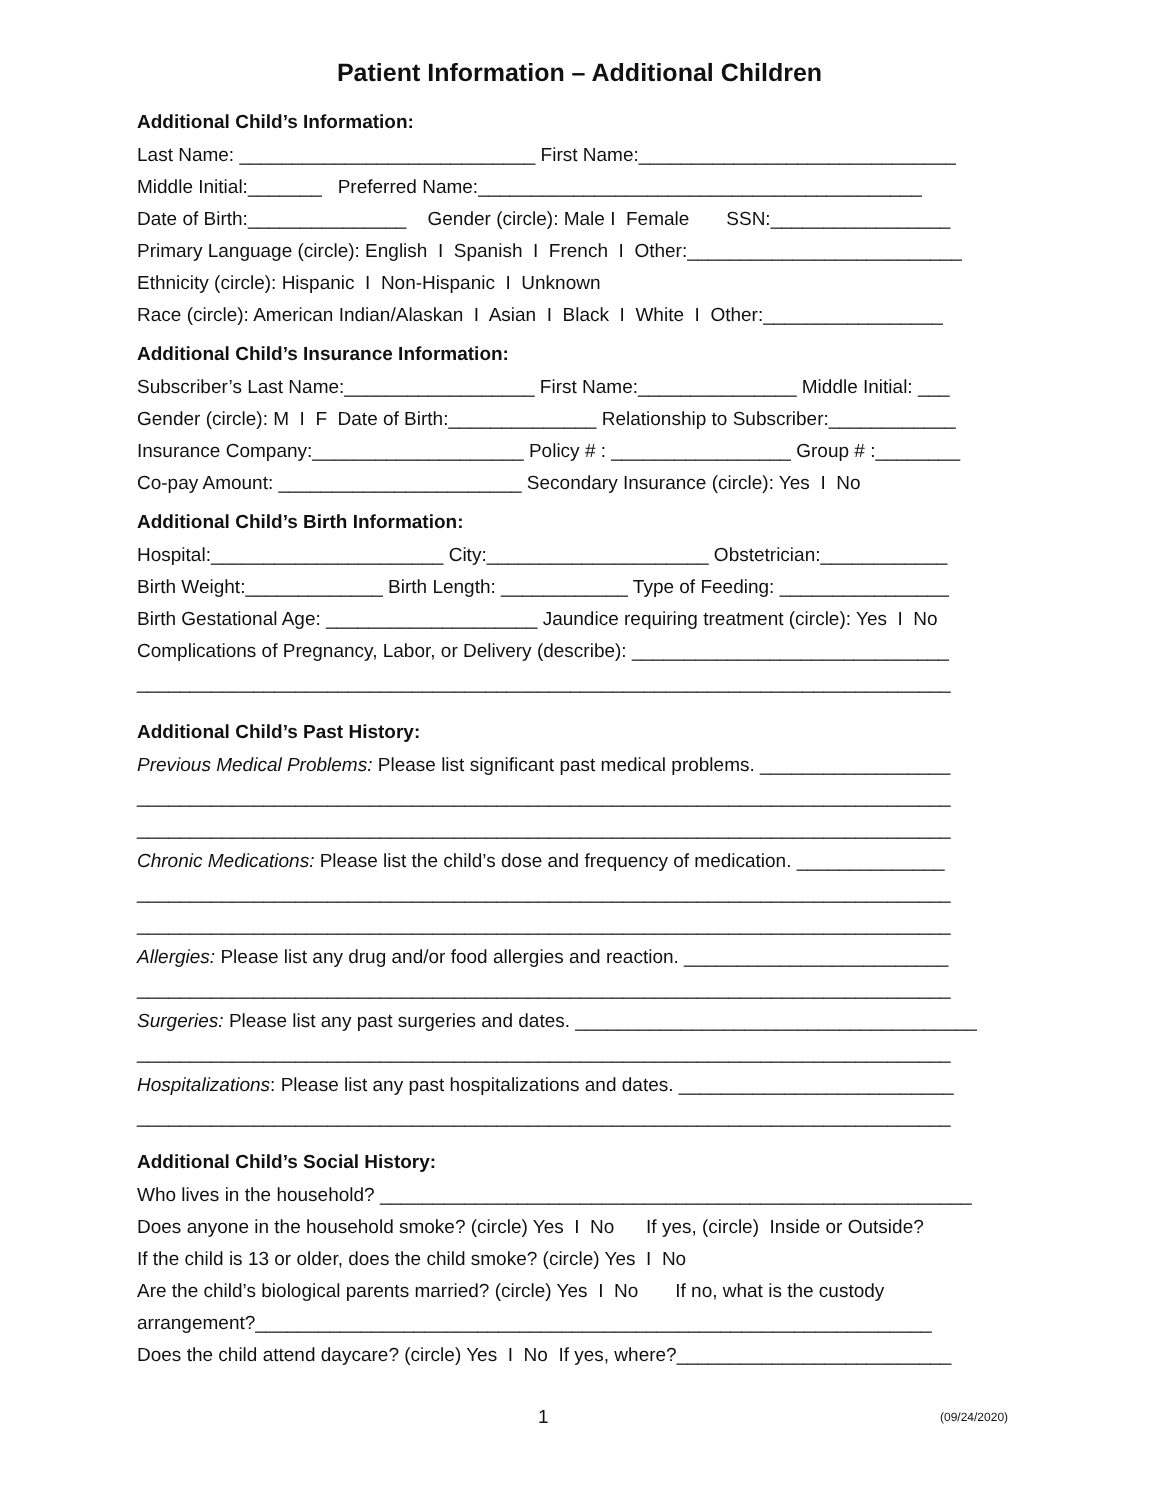Patient Information – Additional Children
Additional Child’s Information:
Last Name: ____________________________ First Name:______________________________
Middle Initial:_______ Preferred Name:__________________________________________
Date of Birth:_______________ Gender (circle): Male I Female SSN:_________________
Primary Language (circle): English I Spanish I French I Other:__________________________
Ethnicity (circle): Hispanic I Non-Hispanic I Unknown
Race (circle): American Indian/Alaskan I Asian I Black I White I Other:_________________
Additional Child’s Insurance Information:
Subscriber’s Last Name:__________________ First Name:_______________ Middle Initial: ___
Gender (circle): M I F Date of Birth:______________ Relationship to Subscriber:____________
Insurance Company:____________________ Policy # : _________________ Group # :________
Co-pay Amount: _______________________ Secondary Insurance (circle): Yes I No
Additional Child’s Birth Information:
Hospital:______________________ City:_____________________ Obstetrician:____________
Birth Weight:_____________ Birth Length: ____________ Type of Feeding: ________________
Birth Gestational Age: ____________________ Jaundice requiring treatment (circle): Yes I No
Complications of Pregnancy, Labor, or Delivery (describe): ______________________________
_____________________________________________________________________________
Additional Child’s Past History:
Previous Medical Problems: Please list significant past medical problems. __________________
_____________________________________________________________________________
_____________________________________________________________________________
Chronic Medications: Please list the child’s dose and frequency of medication. ______________
_____________________________________________________________________________
_____________________________________________________________________________
Allergies: Please list any drug and/or food allergies and reaction. _________________________
_____________________________________________________________________________
Surgeries: Please list any past surgeries and dates. ______________________________________
_____________________________________________________________________________
Hospitalizations: Please list any past hospitalizations and dates. __________________________
_____________________________________________________________________________
Additional Child’s Social History:
Who lives in the household? ________________________________________________________
Does anyone in the household smoke? (circle) Yes I No If yes, (circle) Inside or Outside?
If the child is 13 or older, does the child smoke? (circle) Yes I No
Are the child’s biological parents married? (circle) Yes I No If no, what is the custody
arrangement?________________________________________________________________
Does the child attend daycare? (circle) Yes I No If yes, where?__________________________
1 (09/24/2020)